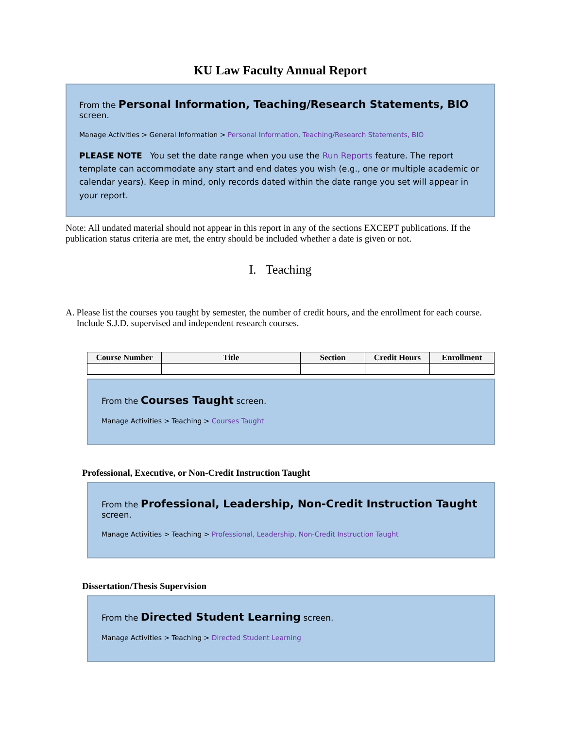KU Law Faculty Annual Report
From the Personal Information, Teaching/Research Statements, BIO screen.
Manage Activities > General Information > Personal Information, Teaching/Research Statements, BIO
PLEASE NOTE You set the date range when you use the Run Reports feature. The report template can accommodate any start and end dates you wish (e.g., one or multiple academic or calendar years). Keep in mind, only records dated within the date range you set will appear in your report.
Note: All undated material should not appear in this report in any of the sections EXCEPT publications. If the publication status criteria are met, the entry should be included whether a date is given or not.
I. Teaching
A. Please list the courses you taught by semester, the number of credit hours, and the enrollment for each course. Include S.J.D. supervised and independent research courses.
| Course Number | Title | Section | Credit Hours | Enrollment |
| --- | --- | --- | --- | --- |
From the Courses Taught screen.
Manage Activities > Teaching > Courses Taught
Professional, Executive, or Non-Credit Instruction Taught
From the Professional, Leadership, Non-Credit Instruction Taught screen.
Manage Activities > Teaching > Professional, Leadership, Non-Credit Instruction Taught
Dissertation/Thesis Supervision
From the Directed Student Learning screen.
Manage Activities > Teaching > Directed Student Learning